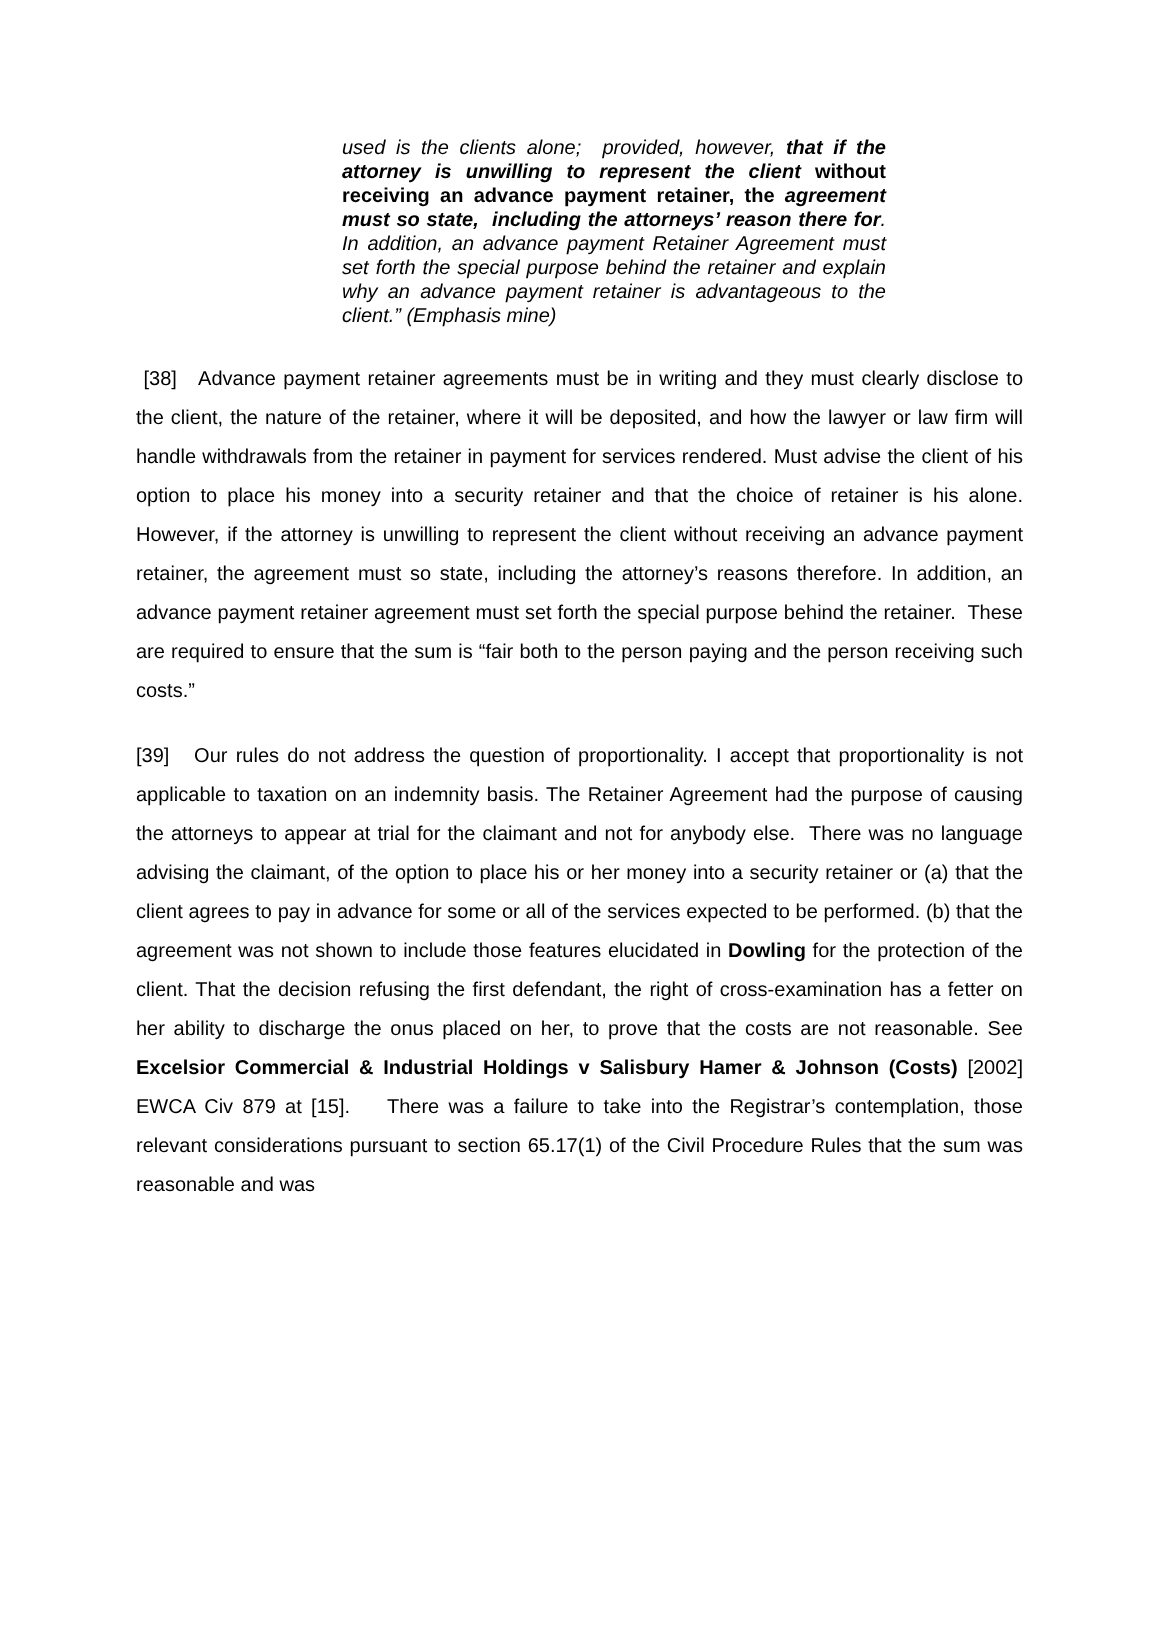used is the clients alone; provided, however, that if the attorney is unwilling to represent the client without receiving an advance payment retainer, the agreement must so state, including the attorneys’ reason there for. In addition, an advance payment Retainer Agreement must set forth the special purpose behind the retainer and explain why an advance payment retainer is advantageous to the client.” (Emphasis mine)
[38] Advance payment retainer agreements must be in writing and they must clearly disclose to the client, the nature of the retainer, where it will be deposited, and how the lawyer or law firm will handle withdrawals from the retainer in payment for services rendered. Must advise the client of his option to place his money into a security retainer and that the choice of retainer is his alone. However, if the attorney is unwilling to represent the client without receiving an advance payment retainer, the agreement must so state, including the attorney’s reasons therefore. In addition, an advance payment retainer agreement must set forth the special purpose behind the retainer. These are required to ensure that the sum is “fair both to the person paying and the person receiving such costs.”
[39] Our rules do not address the question of proportionality. I accept that proportionality is not applicable to taxation on an indemnity basis. The Retainer Agreement had the purpose of causing the attorneys to appear at trial for the claimant and not for anybody else. There was no language advising the claimant, of the option to place his or her money into a security retainer or (a) that the client agrees to pay in advance for some or all of the services expected to be performed. (b) that the agreement was not shown to include those features elucidated in Dowling for the protection of the client. That the decision refusing the first defendant, the right of cross-examination has a fetter on her ability to discharge the onus placed on her, to prove that the costs are not reasonable. See Excelsior Commercial & Industrial Holdings v Salisbury Hamer & Johnson (Costs) [2002] EWCA Civ 879 at [15]. There was a failure to take into the Registrar’s contemplation, those relevant considerations pursuant to section 65.17(1) of the Civil Procedure Rules that the sum was reasonable and was